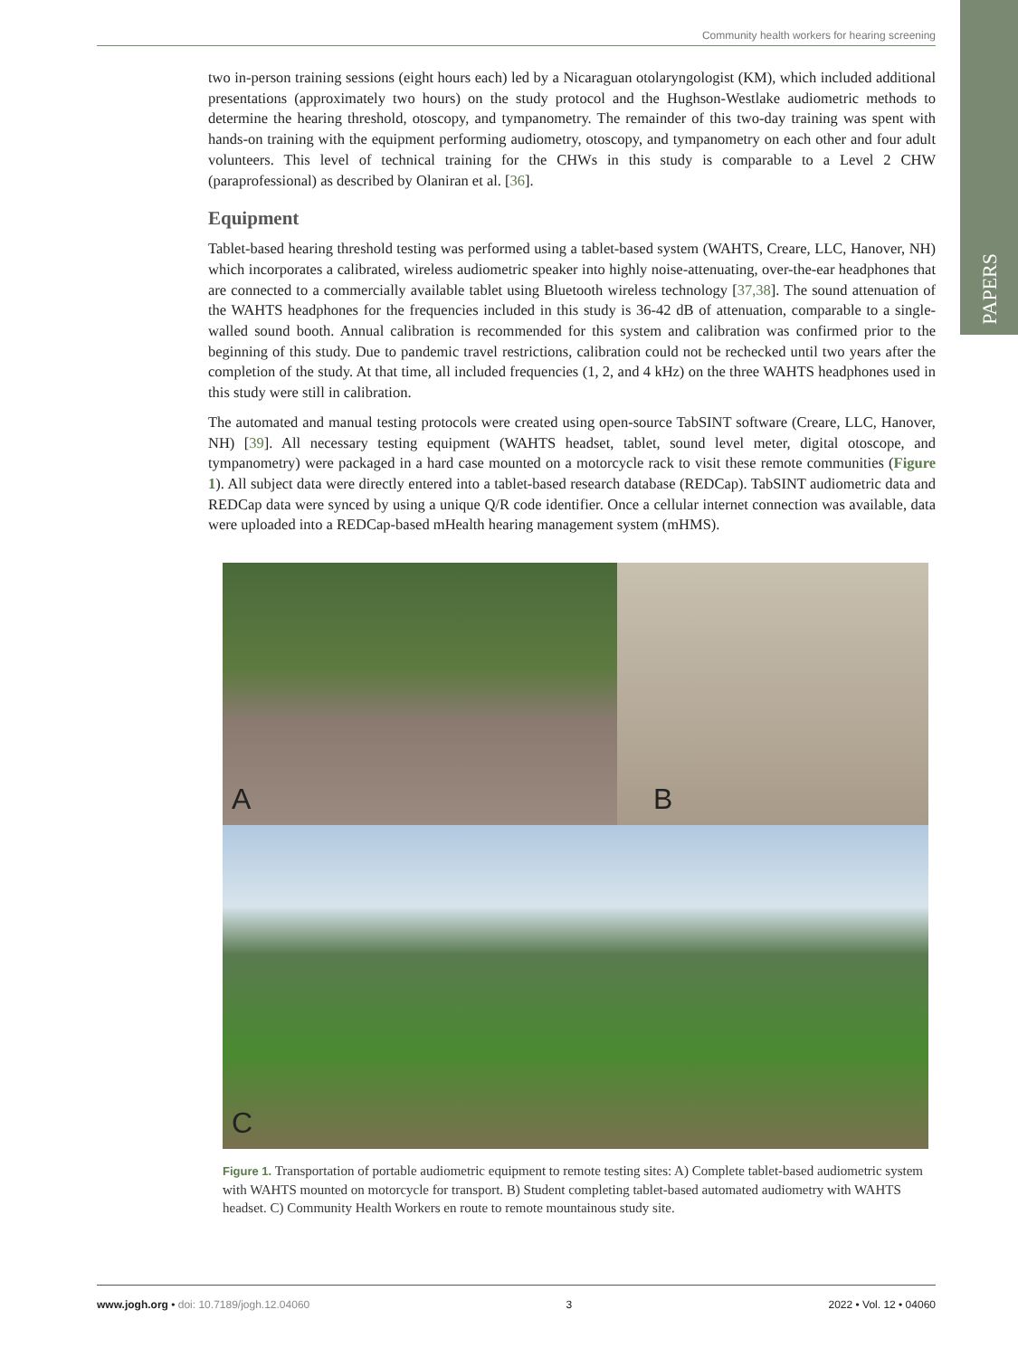PAPERS
Community health workers for hearing screening
two in-person training sessions (eight hours each) led by a Nicaraguan otolaryngologist (KM), which included additional presentations (approximately two hours) on the study protocol and the Hughson-Westlake audiometric methods to determine the hearing threshold, otoscopy, and tympanometry. The remainder of this two-day training was spent with hands-on training with the equipment performing audiometry, otoscopy, and tympanometry on each other and four adult volunteers. This level of technical training for the CHWs in this study is comparable to a Level 2 CHW (paraprofessional) as described by Olaniran et al. [36].
Equipment
Tablet-based hearing threshold testing was performed using a tablet-based system (WAHTS, Creare, LLC, Hanover, NH) which incorporates a calibrated, wireless audiometric speaker into highly noise-attenuating, over-the-ear headphones that are connected to a commercially available tablet using Bluetooth wireless technology [37,38]. The sound attenuation of the WAHTS headphones for the frequencies included in this study is 36-42 dB of attenuation, comparable to a single-walled sound booth. Annual calibration is recommended for this system and calibration was confirmed prior to the beginning of this study. Due to pandemic travel restrictions, calibration could not be rechecked until two years after the completion of the study. At that time, all included frequencies (1, 2, and 4 kHz) on the three WAHTS headphones used in this study were still in calibration.
The automated and manual testing protocols were created using open-source TabSINT software (Creare, LLC, Hanover, NH) [39]. All necessary testing equipment (WAHTS headset, tablet, sound level meter, digital otoscope, and tympanometry) were packaged in a hard case mounted on a motorcycle rack to visit these remote communities (Figure 1). All subject data were directly entered into a tablet-based research database (REDCap). TabSINT audiometric data and REDCap data were synced by using a unique Q/R code identifier. Once a cellular internet connection was available, data were uploaded into a REDCap-based mHealth hearing management system (mHMS).
A B
C
Figure 1. Transportation of portable audiometric equipment to remote testing sites: A) Complete tablet-based audiometric system with WAHTS mounted on motorcycle for transport. B) Student completing tablet-based automated audiometry with WAHTS headset. C) Community Health Workers en route to remote mountainous study site.
www.jogh.org • doi: 10.7189/jogh.12.04060 3 2022 • Vol. 12 • 04060